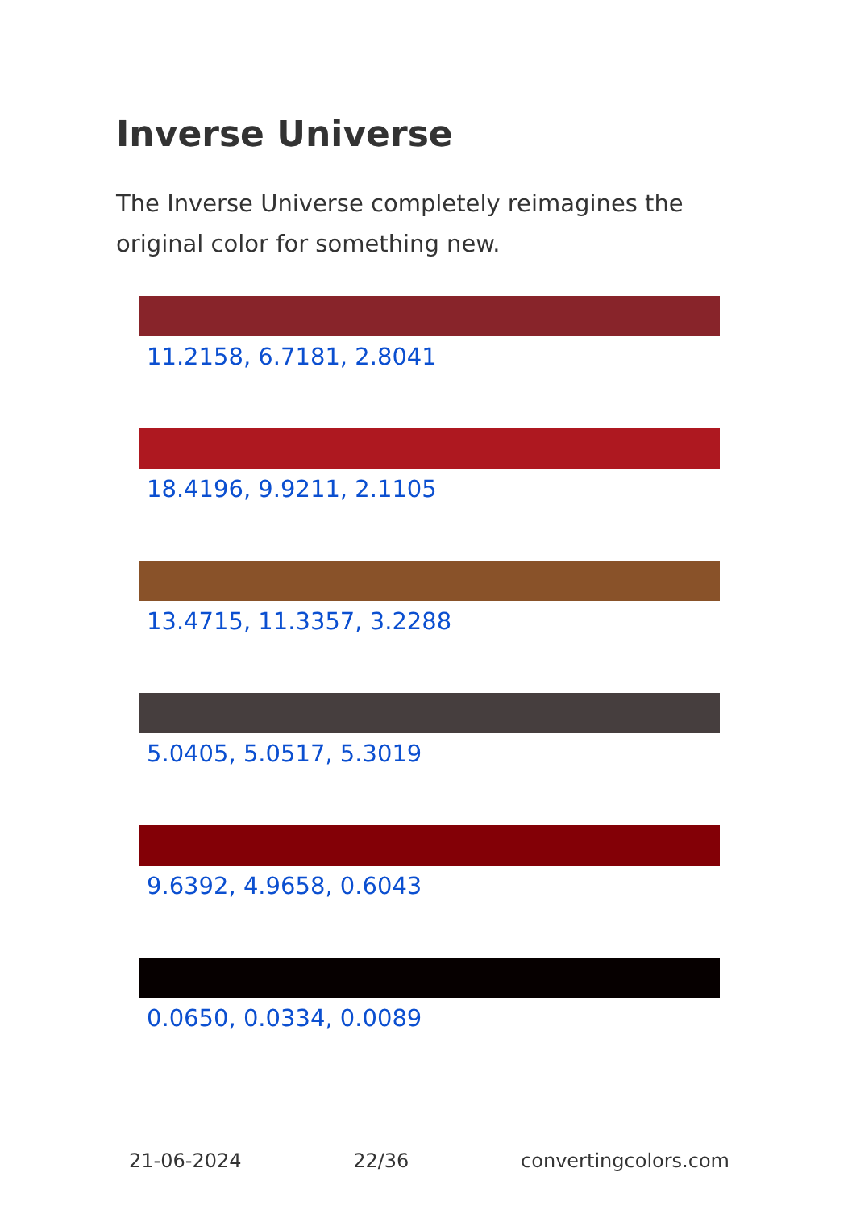Inverse Universe
The Inverse Universe completely reimagines the original color for something new.
11.2158, 6.7181, 2.8041
18.4196, 9.9211, 2.1105
13.4715, 11.3357, 3.2288
5.0405, 5.0517, 5.3019
9.6392, 4.9658, 0.6043
0.0650, 0.0334, 0.0089
21-06-2024 22/36 convertingcolors.com